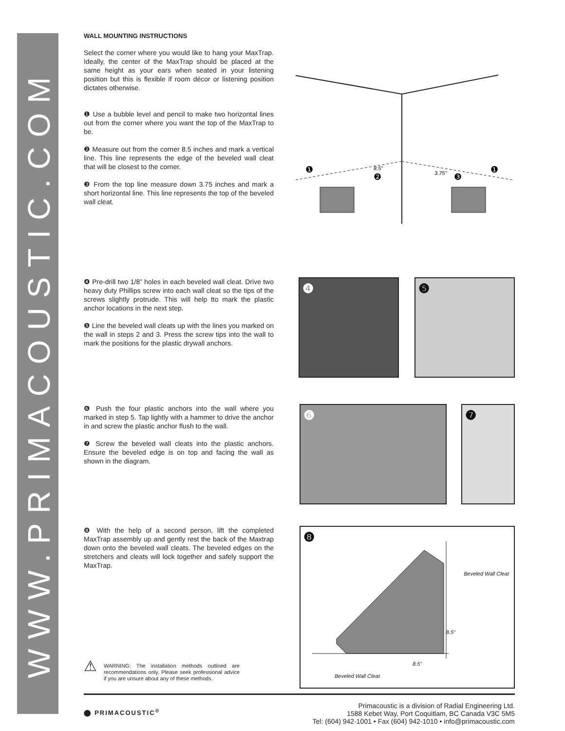WWW.PRIMACOUSTIC.COM
WALL MOUNTING INSTRUCTIONS
Select the corner where you would like to hang your MaxTrap. Ideally, the center of the MaxTrap should be placed at the same height as your ears when seated in your listening position but this is flexible if room décor or listening position dictates otherwise.
❶ Use a bubble level and pencil to make two horizontal lines out from the corner where you want the top of the MaxTrap to be.
❷ Measure out from the corner 8.5 inches and mark a vertical line. This line represents the edge of the beveled wall cleat that will be closest to the corner.
❸ From the top line measure down 3.75 inches and mark a short horizontal line. This line represents the top of the beveled wall cleat.
8.5"
3.75"
❶
❷
❸
❶
❹ Pre-drill two 1/8” holes in each beveled wall cleat. Drive two heavy duty Phillips screw into each wall cleat so the tips of the screws slightly protrude. This will help tto mark the plastic anchor locations in the next step.
❺ Line the beveled wall cleats up with the lines you marked on the wall in steps 2 and 3. Press the screw tips into the wall to mark the positions for the plastic drywall anchors.
❹ ❺
❻ Push the four plastic anchors into the wall where you marked in step 5. Tap lightly with a hammer to drive the anchor in and screw the plastic anchor flush to the wall.
❼ Screw the beveled wall cleats into the plastic anchors. Ensure the beveled edge is on top and facing the wall as shown in the diagram.
❻ ❼
❽ With the help of a second person, lift the completed MaxTrap assembly up and gently rest the back of the Maxtrap down onto the beveled wall cleats. The beveled edges on the stretchers and cleats will lock together and safely support the MaxTrap.
⚠
WARNING: The installation methods outlined are recommendations only. Please seek professional advice if you are unsure about any of these methods.
❽
Beveled Wall Cleat
8.5"
8.5"
Beveled Wall Cleat
⬤ PRIMACOUSTIC<sup>®</sup>
Primacoustic is a division of Radial Engineering Ltd.
1588 Kebet Way, Port Coquitlam, BC Canada V3C 5M5
Tel: (604) 942-1001 • Fax (604) 942-1010 • info@primacoustic.com